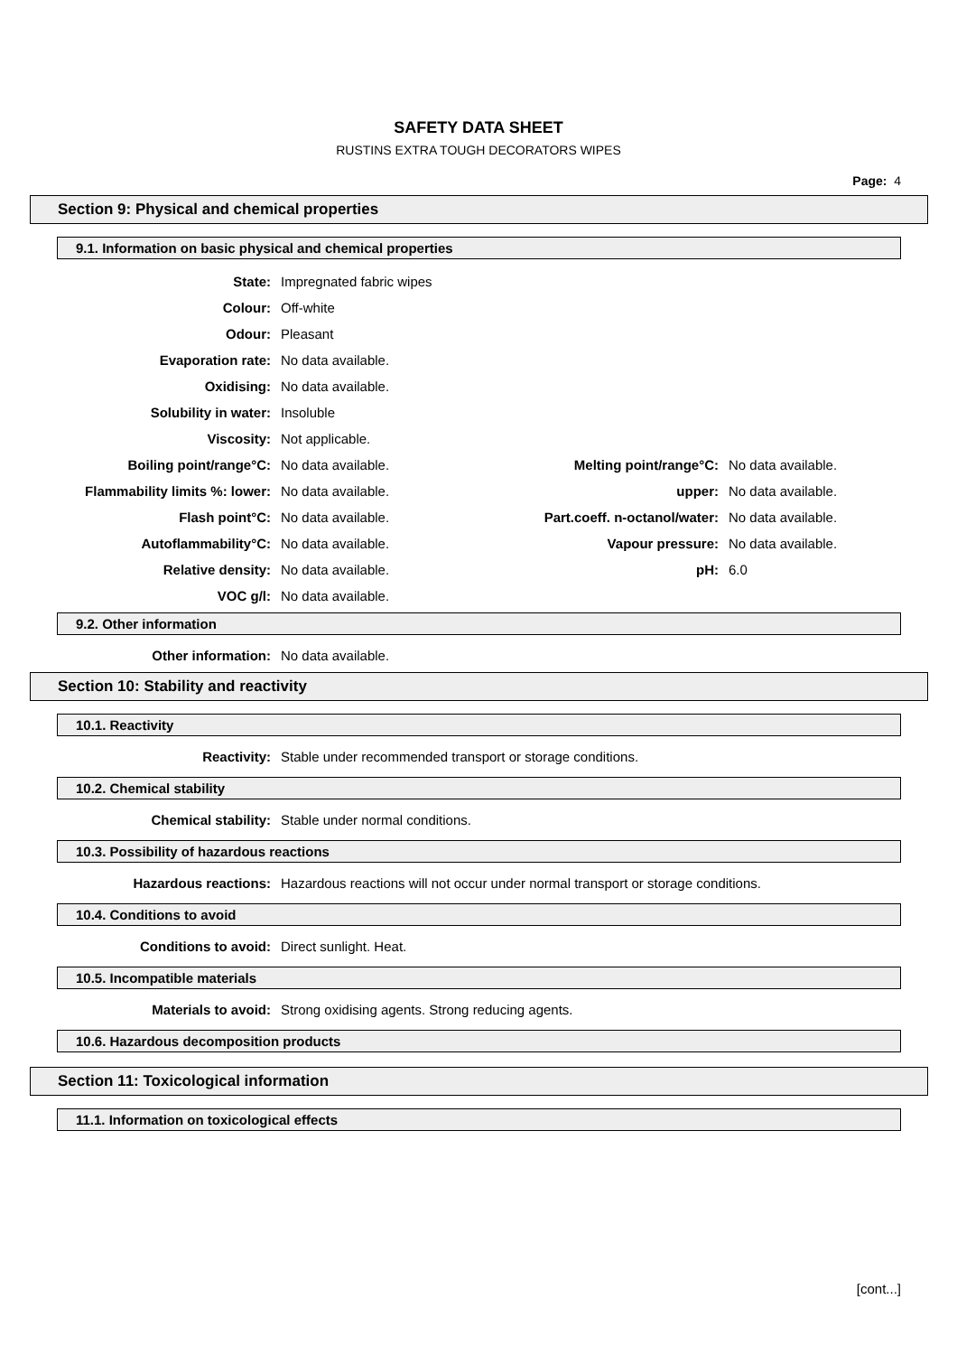SAFETY DATA SHEET
RUSTINS EXTRA TOUGH DECORATORS WIPES
Page: 4
Section 9: Physical and chemical properties
9.1. Information on basic physical and chemical properties
| State: | Impregnated fabric wipes | | |
| Colour: | Off-white | | |
| Odour: | Pleasant | | |
| Evaporation rate: | No data available. | | |
| Oxidising: | No data available. | | |
| Solubility in water: | Insoluble | | |
| Viscosity: | Not applicable. | | |
| Boiling point/range°C: | No data available. | Melting point/range°C: | No data available. |
| Flammability limits %: lower: | No data available. | upper: | No data available. |
| Flash point°C: | No data available. | Part.coeff. n-octanol/water: | No data available. |
| Autoflammability°C: | No data available. | Vapour pressure: | No data available. |
| Relative density: | No data available. | pH: | 6.0 |
| VOC g/l: | No data available. | | |
9.2. Other information
Other information: No data available.
Section 10: Stability and reactivity
10.1. Reactivity
Reactivity: Stable under recommended transport or storage conditions.
10.2. Chemical stability
Chemical stability: Stable under normal conditions.
10.3. Possibility of hazardous reactions
Hazardous reactions: Hazardous reactions will not occur under normal transport or storage conditions.
10.4. Conditions to avoid
Conditions to avoid: Direct sunlight. Heat.
10.5. Incompatible materials
Materials to avoid: Strong oxidising agents. Strong reducing agents.
10.6. Hazardous decomposition products
Section 11: Toxicological information
11.1. Information on toxicological effects
[cont...]